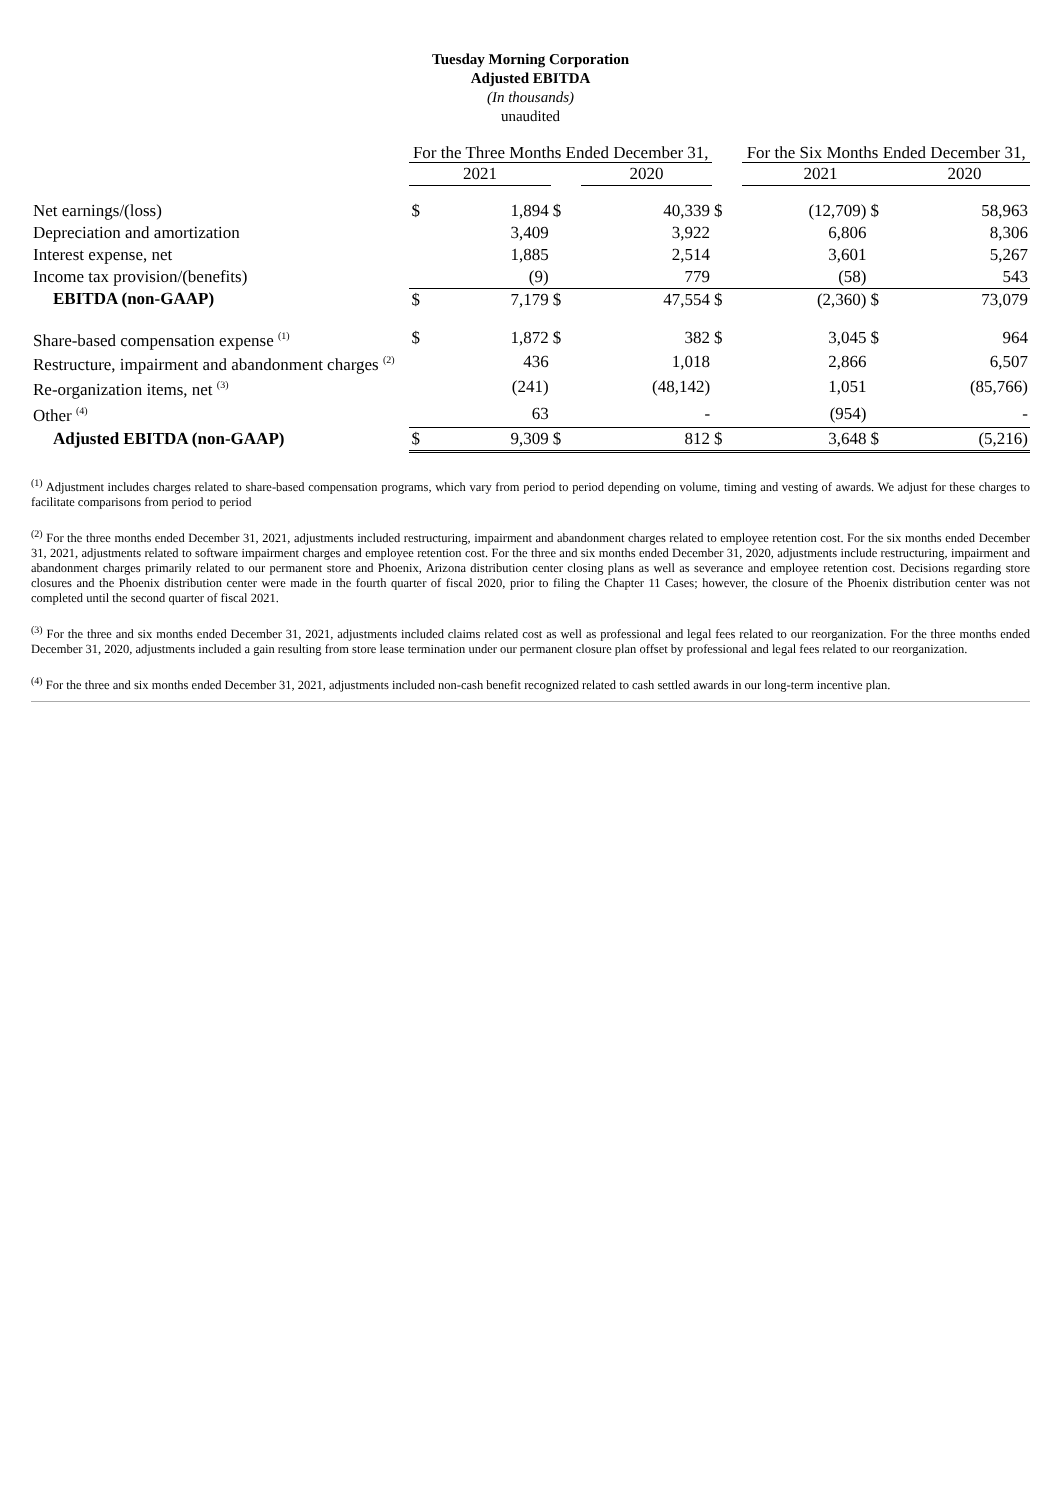Tuesday Morning Corporation
Adjusted EBITDA
(In thousands)
unaudited
| | For the Three Months Ended December 31, | | | | | For the Six Months Ended December 31, | | |
| --- | --- | --- | --- | --- | --- | --- | --- | --- |
| | 2021 | | | 2020 | | 2021 | | 2020 |
| Net earnings/(loss) | $ | 1,894 | $ | 40,339 | $ | (12,709) | $ | 58,963 |
| Depreciation and amortization | | 3,409 | | 3,922 | | 6,806 | | 8,306 |
| Interest expense, net | | 1,885 | | 2,514 | | 3,601 | | 5,267 |
| Income tax provision/(benefits) | | (9) | | 779 | | (58) | | 543 |
| EBITDA (non-GAAP) | $ | 7,179 | $ | 47,554 | $ | (2,360) | $ | 73,079 |
| Share-based compensation expense <sup>(1)</sup> | $ | 1,872 | $ | 382 | $ | 3,045 | $ | 964 |
| Restructure, impairment and abandonment charges <sup>(2)</sup> | | 436 | | 1,018 | | 2,866 | | 6,507 |
| Re-organization items, net <sup>(3)</sup> | | (241) | | (48,142) | | 1,051 | | (85,766) |
| Other <sup>(4)</sup> | | 63 | | - | | (954) | | - |
| Adjusted EBITDA (non-GAAP) | $ | 9,309 | $ | 812 | $ | 3,648 | $ | (5,216) |
<sup>(1)</sup> Adjustment includes charges related to share-based compensation programs, which vary from period to period depending on volume, timing and vesting of awards. We adjust for these charges to facilitate comparisons from period to period
<sup>(2)</sup> For the three months ended December 31, 2021, adjustments included restructuring, impairment and abandonment charges related to employee retention cost. For the six months ended December 31, 2021, adjustments related to software impairment charges and employee retention cost. For the three and six months ended December 31, 2020, adjustments include restructuring, impairment and abandonment charges primarily related to our permanent store and Phoenix, Arizona distribution center closing plans as well as severance and employee retention cost. Decisions regarding store closures and the Phoenix distribution center were made in the fourth quarter of fiscal 2020, prior to filing the Chapter 11 Cases; however, the closure of the Phoenix distribution center was not completed until the second quarter of fiscal 2021.
<sup>(3)</sup> For the three and six months ended December 31, 2021, adjustments included claims related cost as well as professional and legal fees related to our reorganization. For the three months ended December 31, 2020, adjustments included a gain resulting from store lease termination under our permanent closure plan offset by professional and legal fees related to our reorganization.
<sup>(4)</sup> For the three and six months ended December 31, 2021, adjustments included non-cash benefit recognized related to cash settled awards in our long-term incentive plan.